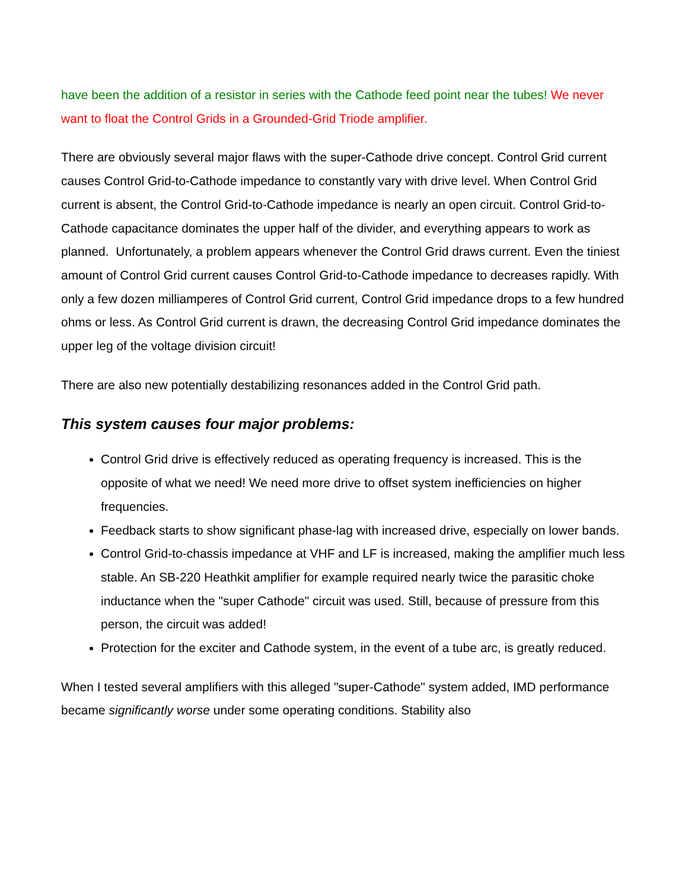have been the addition of a resistor in series with the Cathode feed point near the tubes! We never want to float the Control Grids in a Grounded-Grid Triode amplifier.
There are obviously several major flaws with the super-Cathode drive concept. Control Grid current causes Control Grid-to-Cathode impedance to constantly vary with drive level. When Control Grid current is absent, the Control Grid-to-Cathode impedance is nearly an open circuit. Control Grid-to-Cathode capacitance dominates the upper half of the divider, and everything appears to work as planned. Unfortunately, a problem appears whenever the Control Grid draws current. Even the tiniest amount of Control Grid current causes Control Grid-to-Cathode impedance to decreases rapidly. With only a few dozen milliamperes of Control Grid current, Control Grid impedance drops to a few hundred ohms or less. As Control Grid current is drawn, the decreasing Control Grid impedance dominates the upper leg of the voltage division circuit!
There are also new potentially destabilizing resonances added in the Control Grid path.
This system causes four major problems:
Control Grid drive is effectively reduced as operating frequency is increased. This is the opposite of what we need! We need more drive to offset system inefficiencies on higher frequencies.
Feedback starts to show significant phase-lag with increased drive, especially on lower bands.
Control Grid-to-chassis impedance at VHF and LF is increased, making the amplifier much less stable. An SB-220 Heathkit amplifier for example required nearly twice the parasitic choke inductance when the "super Cathode" circuit was used. Still, because of pressure from this person, the circuit was added!
Protection for the exciter and Cathode system, in the event of a tube arc, is greatly reduced.
When I tested several amplifiers with this alleged "super-Cathode" system added, IMD performance became significantly worse under some operating conditions. Stability also